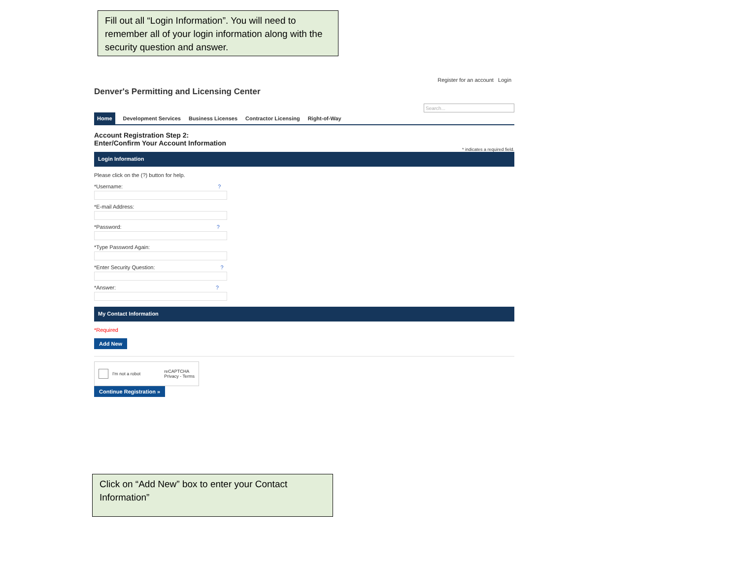Fill out all “Login Information”. You will need to remember all of your login information along with the security question and answer.
Register for an account Login
Denver's Permitting and Licensing Center
Search...
Home Development Services Business Licenses Contractor Licensing Right-of-Way
Account Registration Step 2:
Enter/Confirm Your Account Information
* indicates a required field.
Login Information
Please click on the (?) button for help.
*Username: ?
*E-mail Address:
*Password: ?
*Type Password Again:
*Enter Security Question: ?
*Answer: ?
My Contact Information
*Required
Add New
I'm not a robot reCAPTCHA
Privacy - Terms
Continue Registration »
Click on “Add New” box to enter your Contact Information”